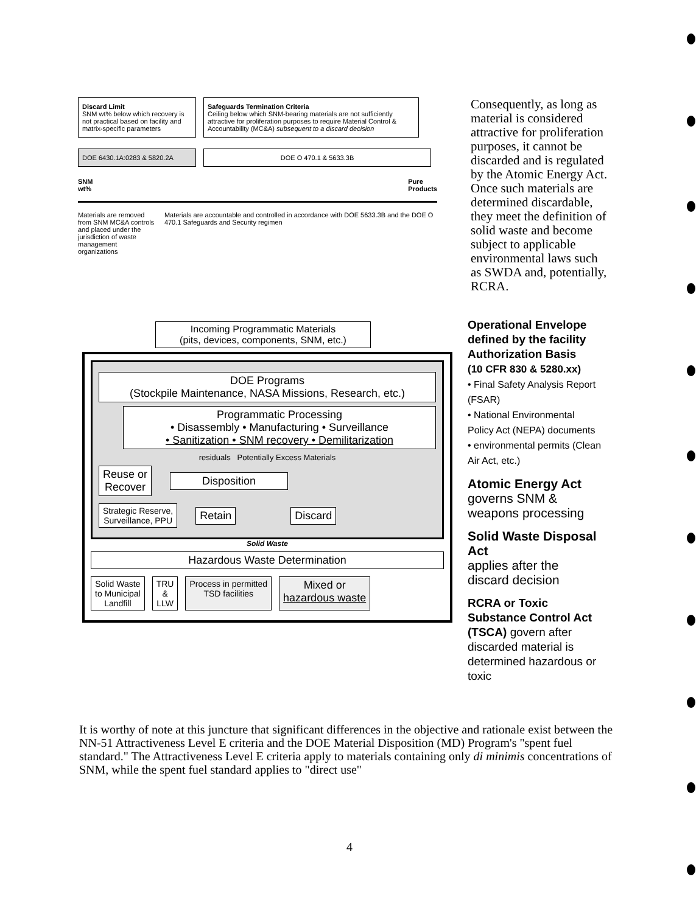Discard Limit
SNM wt% below which recovery is not practical based on facility and matrix-specific parameters
Safeguards Termination Criteria
Ceiling below which SNM-bearing materials are not sufficiently attractive for proliferation purposes to require Material Control & Accountability (MC&A) subsequent to a discard decision
DOE 6430.1A:0283 & 5820.2A DOE O 470.1 & 5633.3B
SNM
wt% Pure
Products
Materials are removed from SNM MC&A controls and placed under the jurisdiction of waste management organizations
Materials are accountable and controlled in accordance with DOE 5633.3B and the DOE O 470.1 Safeguards and Security regimen
Consequently, as long as material is considered attractive for proliferation purposes, it cannot be discarded and is regulated by the Atomic Energy Act. Once such materials are determined discardable, they meet the definition of solid waste and become subject to applicable environmental laws such as SWDA and, potentially, RCRA.
Incoming Programmatic Materials
(pits, devices, components, SNM, etc.)
DOE Programs
(Stockpile Maintenance, NASA Missions, Research, etc.)
Programmatic Processing
• Disassembly • Manufacturing • Surveillance
• Sanitization • SNM recovery • Demilitarization
residuals Potentially Excess Materials
Reuse or
Recover
Disposition
Strategic Reserve,
Surveillance, PPU
Retain Discard
Solid Waste
Hazardous Waste Determination
Solid Waste
to Municipal
Landfill
TRU
&
LLW
Process in permitted
TSD facilities
Mixed or
hazardous waste
Operational Envelope defined by the facility Authorization Basis
(10 CFR 830 & 5280.xx)
• Final Safety Analysis Report (FSAR)
• National Environmental Policy Act (NEPA) documents
• environmental permits (Clean Air Act, etc.)
Atomic Energy Act
governs SNM & weapons processing
Solid Waste Disposal Act
applies after the discard decision
RCRA or Toxic Substance Control Act (TSCA) govern after discarded material is determined hazardous or toxic
It is worthy of note at this juncture that significant differences in the objective and rationale exist between the NN-51 Attractiveness Level E criteria and the DOE Material Disposition (MD) Program's "spent fuel standard." The Attractiveness Level E criteria apply to materials containing only di minimis concentrations of SNM, while the spent fuel standard applies to "direct use"
4